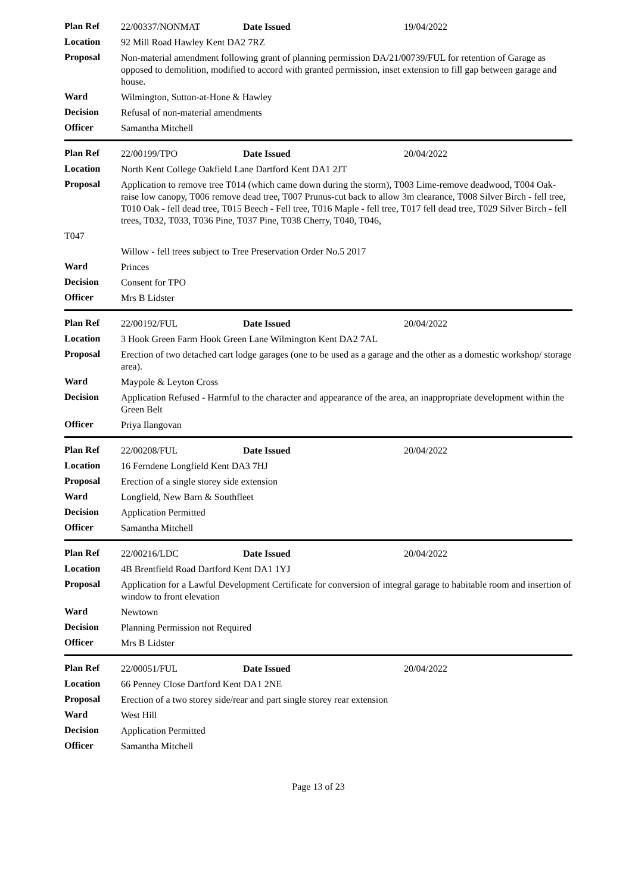| Plan Ref | 22/00337/NONMAT | Date Issued | 19/04/2022 |
| Location | 92 Mill Road Hawley Kent DA2 7RZ | | |
| Proposal | Non-material amendment following grant of planning permission DA/21/00739/FUL for retention of Garage as opposed to demolition, modified to accord with granted permission, inset extension to fill gap between garage and house. | | |
| Ward | Wilmington, Sutton-at-Hone & Hawley | | |
| Decision | Refusal of non-material amendments | | |
| Officer | Samantha Mitchell | | |
| Plan Ref | 22/00199/TPO | Date Issued | 20/04/2022 |
| Location | North Kent College Oakfield Lane Dartford Kent DA1 2JT | | |
| Proposal | Application to remove tree T014 (which came down during the storm), T003 Lime-remove deadwood, T004 Oak-raise low canopy, T006 remove dead tree, T007 Prunus-cut back to allow 3m clearance, T008 Silver Birch - fell tree, T010 Oak - fell dead tree, T015 Beech - Fell tree, T016 Maple - fell tree, T017 fell dead tree, T029 Silver Birch - fell trees, T032, T033, T036 Pine, T037 Pine, T038 Cherry, T040, T046, | | |
| T047 | | | |
| | Willow - fell trees subject to Tree Preservation Order No.5 2017 | | |
| Ward | Princes | | |
| Decision | Consent for TPO | | |
| Officer | Mrs B Lidster | | |
| Plan Ref | 22/00192/FUL | Date Issued | 20/04/2022 |
| Location | 3 Hook Green Farm Hook Green Lane Wilmington Kent DA2 7AL | | |
| Proposal | Erection of two detached cart lodge garages (one to be used as a garage and the other as a domestic workshop/ storage area). | | |
| Ward | Maypole & Leyton Cross | | |
| Decision | Application Refused - Harmful to the character and appearance of the area, an inappropriate development within the Green Belt | | |
| Officer | Priya Ilangovan | | |
| Plan Ref | 22/00208/FUL | Date Issued | 20/04/2022 |
| Location | 16 Ferndene Longfield Kent DA3 7HJ | | |
| Proposal | Erection of a single storey side extension | | |
| Ward | Longfield, New Barn & Southfleet | | |
| Decision | Application Permitted | | |
| Officer | Samantha Mitchell | | |
| Plan Ref | 22/00216/LDC | Date Issued | 20/04/2022 |
| Location | 4B Brentfield Road Dartford Kent DA1 1YJ | | |
| Proposal | Application for a Lawful Development Certificate for conversion of integral garage to habitable room and insertion of window to front elevation | | |
| Ward | Newtown | | |
| Decision | Planning Permission not Required | | |
| Officer | Mrs B Lidster | | |
| Plan Ref | 22/00051/FUL | Date Issued | 20/04/2022 |
| Location | 66 Penney Close Dartford Kent DA1 2NE | | |
| Proposal | Erection of a two storey side/rear and part single storey rear extension | | |
| Ward | West Hill | | |
| Decision | Application Permitted | | |
| Officer | Samantha Mitchell | | |
Page 13 of 23